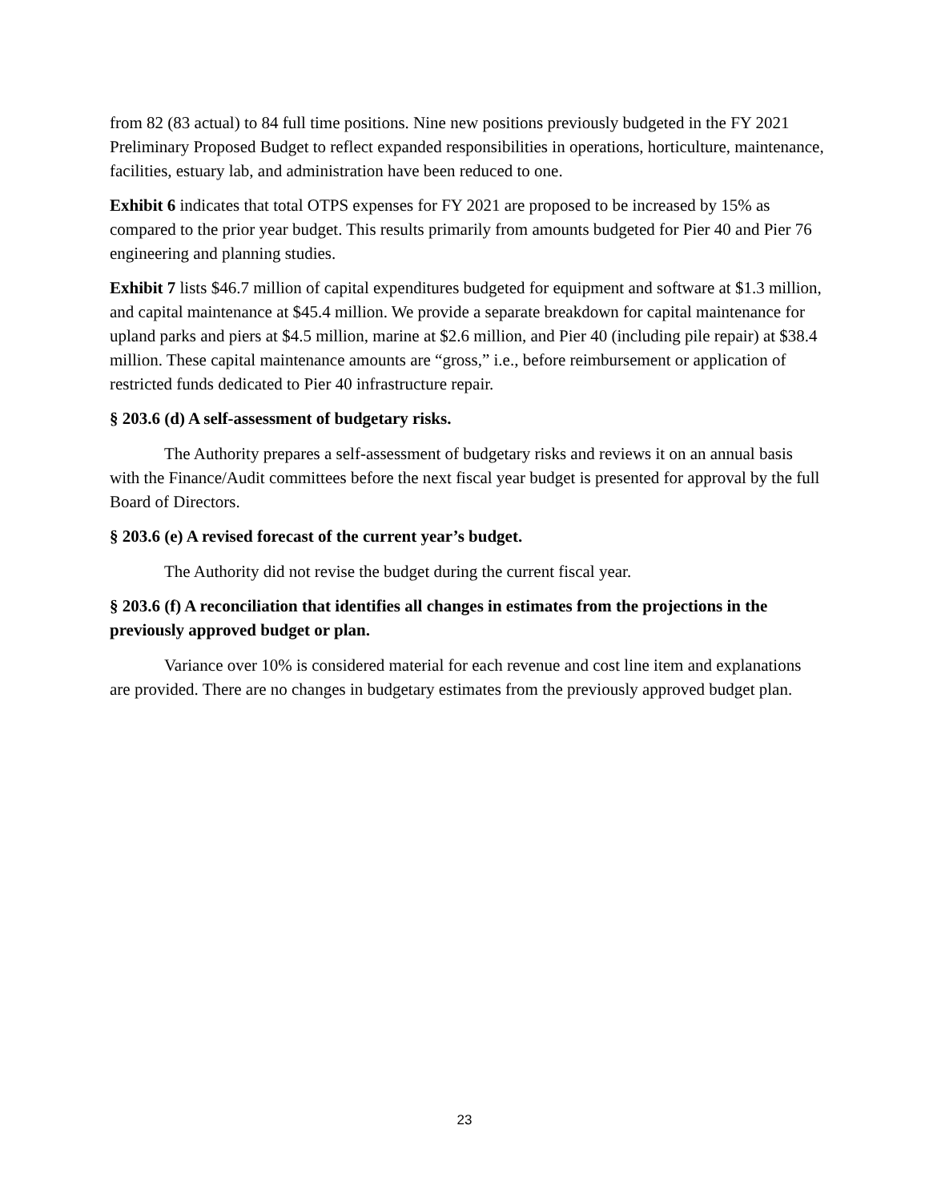from 82 (83 actual) to 84 full time positions. Nine new positions previously budgeted in the FY 2021 Preliminary Proposed Budget to reflect expanded responsibilities in operations, horticulture, maintenance, facilities, estuary lab, and administration have been reduced to one.
Exhibit 6 indicates that total OTPS expenses for FY 2021 are proposed to be increased by 15% as compared to the prior year budget. This results primarily from amounts budgeted for Pier 40 and Pier 76 engineering and planning studies.
Exhibit 7 lists $46.7 million of capital expenditures budgeted for equipment and software at $1.3 million, and capital maintenance at $45.4 million. We provide a separate breakdown for capital maintenance for upland parks and piers at $4.5 million, marine at $2.6 million, and Pier 40 (including pile repair) at $38.4 million. These capital maintenance amounts are “gross,” i.e., before reimbursement or application of restricted funds dedicated to Pier 40 infrastructure repair.
§ 203.6 (d) A self-assessment of budgetary risks.
The Authority prepares a self-assessment of budgetary risks and reviews it on an annual basis with the Finance/Audit committees before the next fiscal year budget is presented for approval by the full Board of Directors.
§ 203.6 (e) A revised forecast of the current year’s budget.
The Authority did not revise the budget during the current fiscal year.
§ 203.6 (f) A reconciliation that identifies all changes in estimates from the projections in the previously approved budget or plan.
Variance over 10% is considered material for each revenue and cost line item and explanations are provided. There are no changes in budgetary estimates from the previously approved budget plan.
23